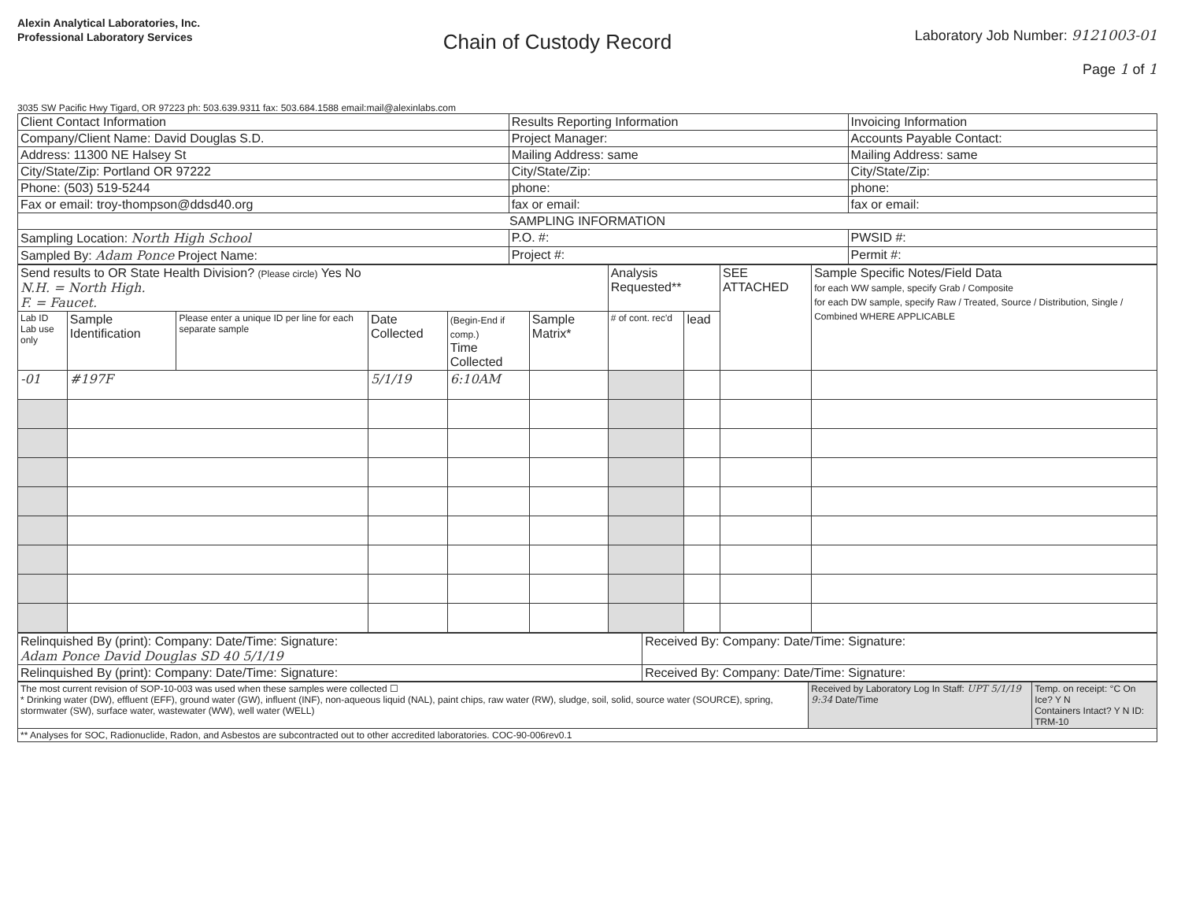Alexin Analytical Laboratories, Inc.
Professional Laboratory Services
Chain of Custody Record
Laboratory Job Number: 9121003-01
Page 1 of 1
3035 SW Pacific Hwy Tigard, OR 97223 ph: 503.639.9311 fax: 503.684.1588 email:mail@alexinlabs.com
| Client Contact Information | Results Reporting Information | Invoicing Information |
| --- | --- | --- |
| Company/Client Name: David Douglas S.D. | Project Manager: | Accounts Payable Contact: |
| Address: 11300 NE Halsey St | Mailing Address: same | Mailing Address: same |
| City/State/Zip: Portland OR 97222 | City/State/Zip: | City/State/Zip: |
| Phone: (503) 519-5244 | phone: | phone: |
| Fax or email: troy-thompson@ddsd40.org | fax or email: | fax or email: |
| SAMPLING INFORMATION | | |
| Sampling Location: North High School | P.O. #: | PWSID #: |
| Sampled By: Adam Ponce Project Name: | Project #: | Permit #: |
| Send results to OR State Health Division? (Please circle) Yes No N.H. = North High. F. = Faucet. | | | | | | Analysis Requested** | | SEE ATTACHED | Sample Specific Notes/Field Data for each WW sample, specify Grab / Composite for each DW sample, specify Raw / Treated, Source / Distribution, Single / Combined WHERE APPLICABLE |
| Lab ID Lab use only | Sample Identification | Please enter a unique ID per line for each separate sample | Date Collected | (Begin-End if comp.) Time Collected | Sample Matrix* | # of cont. rec'd | lead | | |
| -01 | #197F | | 5/1/19 | 6:10AM | | | | | |
| Relinquished By (print): Company: Date/Time: Signature: Adam Ponce David Douglas SD 40 5/1/19 | Received By: Company: Date/Time: Signature: |
| Relinquished By (print): Company: Date/Time: Signature: | Received By: Company: Date/Time: Signature: |
| The most current revision of SOP-10-003 was used when these samples were collected ☐ * Drinking water (DW), effluent (EFF), ground water (GW), influent (INF), non-aqueous liquid (NAL), paint chips, raw water (RW), sludge, soil, solid, source water (SOURCE), spring, stormwater (SW), surface water, wastewater (WW), well water (WELL) | Received by Laboratory Log In Staff: UPT 5/1/19 9:34 Date/Time | Temp. on receipt: °C On Ice? Y N Containers Intact? Y N ID: TRM-10 |
| ** Analyses for SOC, Radionuclide, Radon, and Asbestos are subcontracted out to other accredited laboratories. COC-90-006rev0.1 | | |